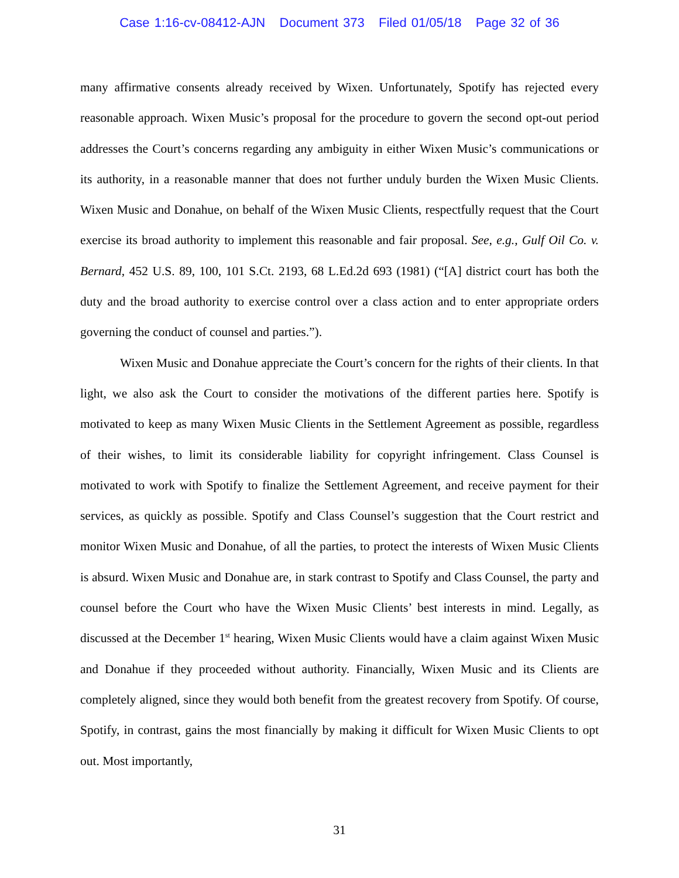Case 1:16-cv-08412-AJN Document 373 Filed 01/05/18 Page 32 of 36
many affirmative consents already received by Wixen. Unfortunately, Spotify has rejected every reasonable approach. Wixen Music’s proposal for the procedure to govern the second opt-out period addresses the Court’s concerns regarding any ambiguity in either Wixen Music’s communications or its authority, in a reasonable manner that does not further unduly burden the Wixen Music Clients. Wixen Music and Donahue, on behalf of the Wixen Music Clients, respectfully request that the Court exercise its broad authority to implement this reasonable and fair proposal. See, e.g., Gulf Oil Co. v. Bernard, 452 U.S. 89, 100, 101 S.Ct. 2193, 68 L.Ed.2d 693 (1981) (“[A] district court has both the duty and the broad authority to exercise control over a class action and to enter appropriate orders governing the conduct of counsel and parties.”).
Wixen Music and Donahue appreciate the Court’s concern for the rights of their clients. In that light, we also ask the Court to consider the motivations of the different parties here. Spotify is motivated to keep as many Wixen Music Clients in the Settlement Agreement as possible, regardless of their wishes, to limit its considerable liability for copyright infringement. Class Counsel is motivated to work with Spotify to finalize the Settlement Agreement, and receive payment for their services, as quickly as possible. Spotify and Class Counsel’s suggestion that the Court restrict and monitor Wixen Music and Donahue, of all the parties, to protect the interests of Wixen Music Clients is absurd. Wixen Music and Donahue are, in stark contrast to Spotify and Class Counsel, the party and counsel before the Court who have the Wixen Music Clients’ best interests in mind. Legally, as discussed at the December 1<sup>st</sup> hearing, Wixen Music Clients would have a claim against Wixen Music and Donahue if they proceeded without authority. Financially, Wixen Music and its Clients are completely aligned, since they would both benefit from the greatest recovery from Spotify. Of course, Spotify, in contrast, gains the most financially by making it difficult for Wixen Music Clients to opt out. Most importantly,
31